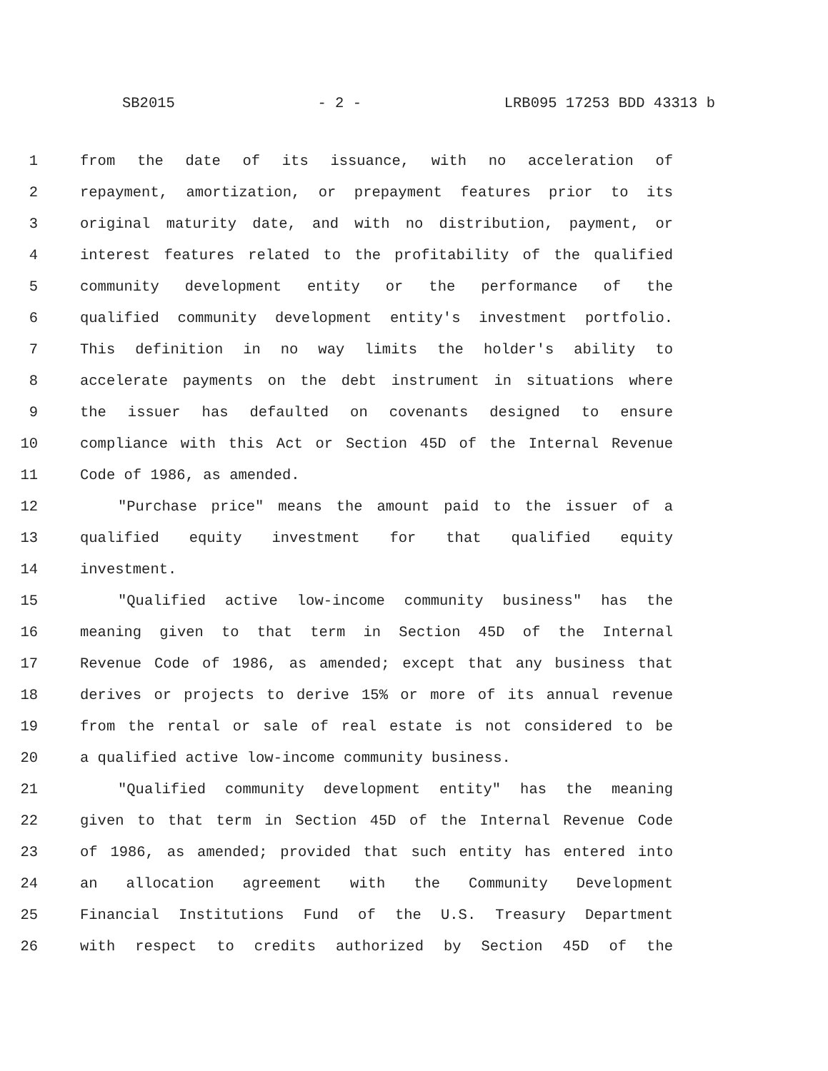SB2015 - 2 - LRB095 17253 BDD 43313 b
1 from the date of its issuance, with no acceleration of
2 repayment, amortization, or prepayment features prior to its
3 original maturity date, and with no distribution, payment, or
4 interest features related to the profitability of the qualified
5 community development entity or the performance of the
6 qualified community development entity's investment portfolio.
7 This definition in no way limits the holder's ability to
8 accelerate payments on the debt instrument in situations where
9 the issuer has defaulted on covenants designed to ensure
10 compliance with this Act or Section 45D of the Internal Revenue
11 Code of 1986, as amended.
12 "Purchase price" means the amount paid to the issuer of a
13 qualified equity investment for that qualified equity
14 investment.
15 "Qualified active low-income community business" has the
16 meaning given to that term in Section 45D of the Internal
17 Revenue Code of 1986, as amended; except that any business that
18 derives or projects to derive 15% or more of its annual revenue
19 from the rental or sale of real estate is not considered to be
20 a qualified active low-income community business.
21 "Qualified community development entity" has the meaning
22 given to that term in Section 45D of the Internal Revenue Code
23 of 1986, as amended; provided that such entity has entered into
24 an allocation agreement with the Community Development
25 Financial Institutions Fund of the U.S. Treasury Department
26 with respect to credits authorized by Section 45D of the